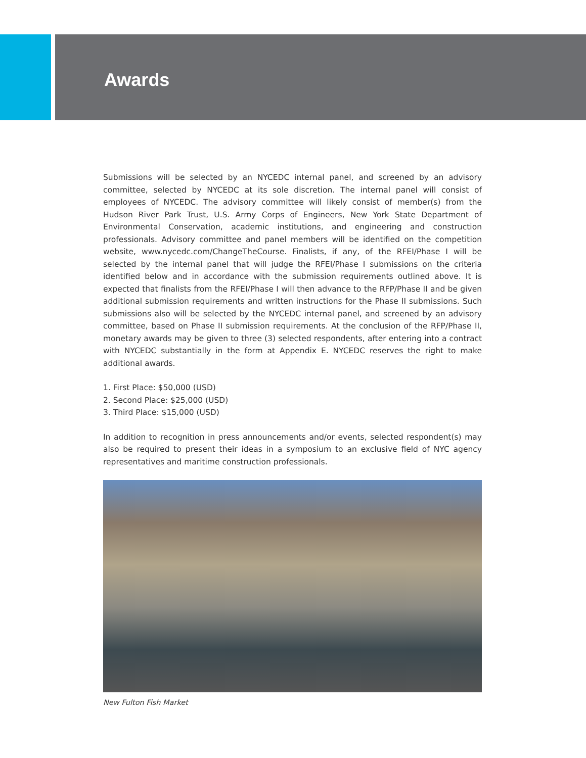Awards
Submissions will be selected by an NYCEDC internal panel, and screened by an advisory committee, selected by NYCEDC at its sole discretion. The internal panel will consist of employees of NYCEDC. The advisory committee will likely consist of member(s) from the Hudson River Park Trust, U.S. Army Corps of Engineers, New York State Department of Environmental Conservation, academic institutions, and engineering and construction professionals. Advisory committee and panel members will be identified on the competition website, www.nycedc.com/ChangeTheCourse. Finalists, if any, of the RFEI/Phase I will be selected by the internal panel that will judge the RFEI/Phase I submissions on the criteria identified below and in accordance with the submission requirements outlined above. It is expected that finalists from the RFEI/Phase I will then advance to the RFP/Phase II and be given additional submission requirements and written instructions for the Phase II submissions. Such submissions also will be selected by the NYCEDC internal panel, and screened by an advisory committee, based on Phase II submission requirements. At the conclusion of the RFP/Phase II, monetary awards may be given to three (3) selected respondents, after entering into a contract with NYCEDC substantially in the form at Appendix E. NYCEDC reserves the right to make additional awards.
1. First Place: $50,000 (USD)
2. Second Place: $25,000 (USD)
3. Third Place: $15,000 (USD)
In addition to recognition in press announcements and/or events, selected respondent(s) may also be required to present their ideas in a symposium to an exclusive field of NYC agency representatives and maritime construction professionals.
New Fulton Fish Market